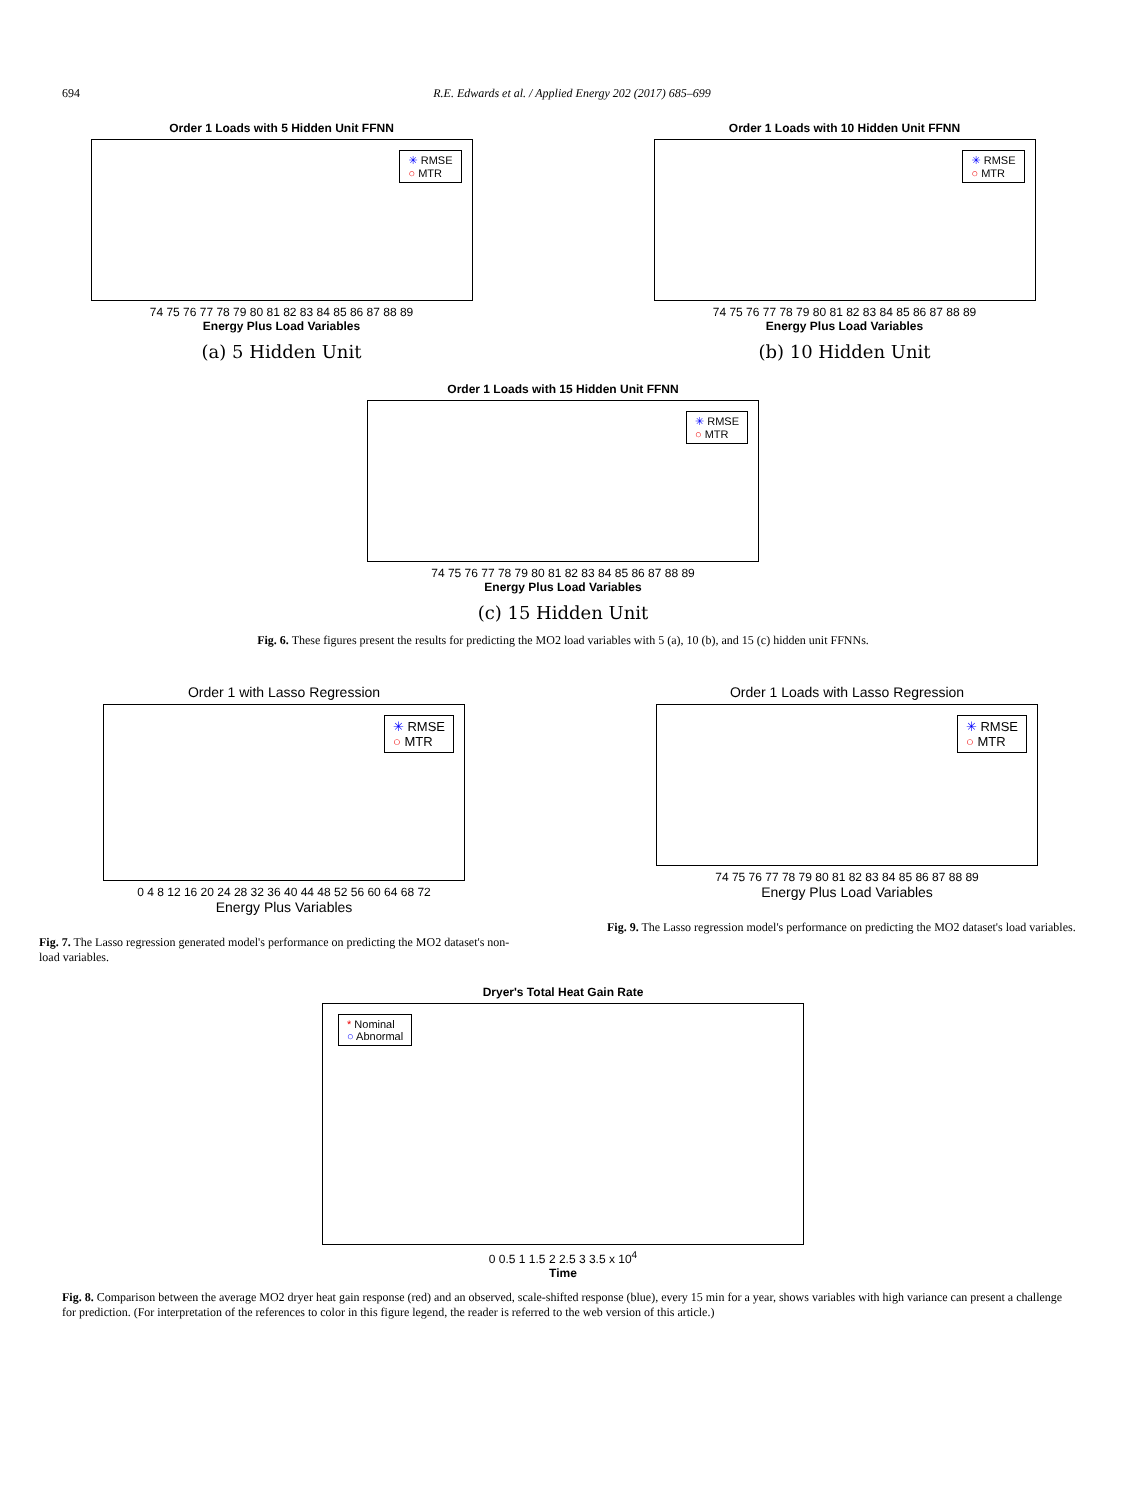694 R.E. Edwards et al. / Applied Energy 202 (2017) 685–699
Order 1 Loads with 5 Hidden Unit FFNN
✳ RMSE
○ MTR
74 75 76 77 78 79 80 81 82 83 84 85 86 87 88 89
Energy Plus Load Variables
(a) 5 Hidden Unit
Order 1 Loads with 10 Hidden Unit FFNN
✳ RMSE
○ MTR
74 75 76 77 78 79 80 81 82 83 84 85 86 87 88 89
Energy Plus Load Variables
(b) 10 Hidden Unit
Order 1 Loads with 15 Hidden Unit FFNN
✳ RMSE
○ MTR
74 75 76 77 78 79 80 81 82 83 84 85 86 87 88 89
Energy Plus Load Variables
(c) 15 Hidden Unit
Fig. 6. These figures present the results for predicting the MO2 load variables with 5 (a), 10 (b), and 15 (c) hidden unit FFNNs.
Order 1 with Lasso Regression
✳ RMSE
○ MTR
0 4 8 12 16 20 24 28 32 36 40 44 48 52 56 60 64 68 72
Energy Plus Variables
Fig. 7. The Lasso regression generated model's performance on predicting the MO2 dataset's non-load variables.
Order 1 Loads with Lasso Regression
✳ RMSE
○ MTR
74 75 76 77 78 79 80 81 82 83 84 85 86 87 88 89
Energy Plus Load Variables
Fig. 9. The Lasso regression model's performance on predicting the MO2 dataset's load variables.
Dryer's Total Heat Gain Rate
* Nominal
○ Abnormal
0 0.5 1 1.5 2 2.5 3 3.5 x 10<sup>4</sup>
Time
Fig. 8. Comparison between the average MO2 dryer heat gain response (red) and an observed, scale-shifted response (blue), every 15 min for a year, shows variables with high variance can present a challenge for prediction. (For interpretation of the references to color in this figure legend, the reader is referred to the web version of this article.)